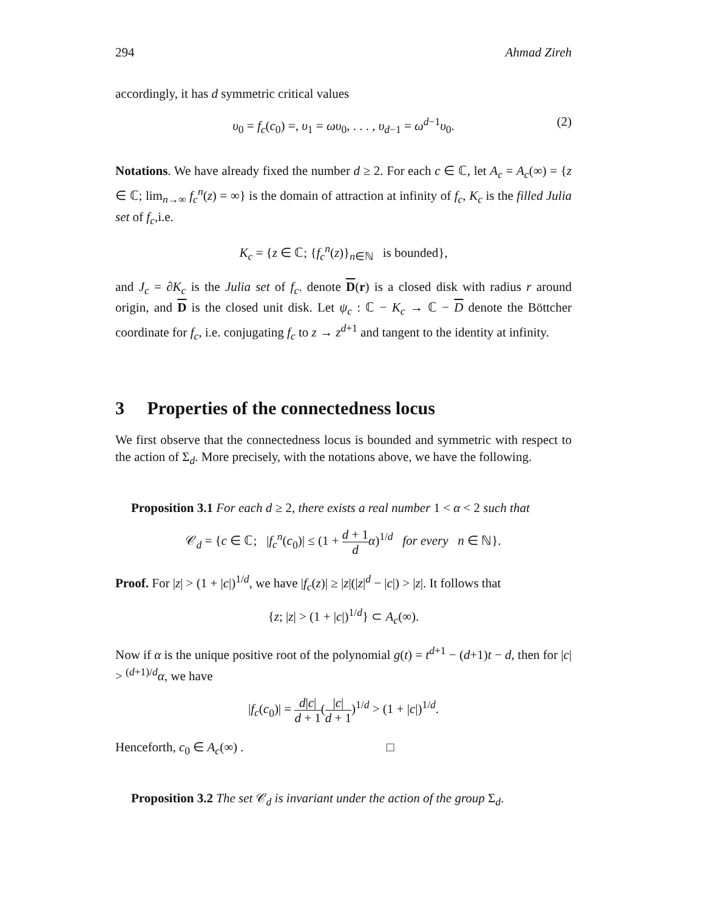294 Ahmad Zireh
accordingly, it has d symmetric critical values
υ<sub>0</sub> = f<sub>c</sub>(c<sub>0</sub>) =, υ<sub>1</sub> = ωυ<sub>0</sub>, . . . , υ<sub>d−1</sub> = ω<sup>d−1</sup>υ<sub>0</sub>. (2)
Notations. We have already fixed the number d ≥ 2. For each c ∈ ℂ, let A<sub>c</sub> = A<sub>c</sub>(∞) = {z ∈ ℂ; lim<sub>n→∞</sub> f<sub>c</sub><sup>n</sup>(z) = ∞} is the domain of attraction at infinity of f<sub>c</sub>, K<sub>c</sub> is the filled Julia set of f<sub>c</sub>,i.e.
K<sub>c</sub> = {z ∈ ℂ; {f<sub>c</sub><sup>n</sup>(z)}<sub>n∈ℕ</sub> is bounded},
and J<sub>c</sub> = ∂K<sub>c</sub> is the Julia set of f<sub>c</sub>. denote D(r) is a closed disk with radius r around origin, and D is the closed unit disk. Let ψ<sub>c</sub> : ℂ − K<sub>c</sub> → ℂ − D denote the Böttcher coordinate for f<sub>c</sub>, i.e. conjugating f<sub>c</sub> to z → z<sup>d+1</sup> and tangent to the identity at infinity.
3 Properties of the connectedness locus
We first observe that the connectedness locus is bounded and symmetric with respect to the action of Σ<sub>d</sub>. More precisely, with the notations above, we have the following.
Proposition 3.1 For each d ≥ 2, there exists a real number 1 < α < 2 such that
𝒞<sub>d</sub> = {c ∈ ℂ; |f<sub>c</sub><sup>n</sup>(c<sub>0</sub>)| ≤ (1 + d + 1 d α)<sup>1/d</sup> for every n ∈ ℕ}.
Proof. For |z| > (1 + |c|)<sup>1/d</sup>, we have |f<sub>c</sub>(z)| ≥ |z|(|z|<sup>d</sup> − |c|) > |z|. It follows that
{z; |z| > (1 + |c|)<sup>1/d</sup>} ⊂ A<sub>c</sub>(∞).
Now if α is the unique positive root of the polynomial g(t) = t<sup>d+1</sup> − (d+1)t − d, then for |c| > <sup>(d+1)/d</sup>α, we have
|f<sub>c</sub>(c<sub>0</sub>)| = d|c| d + 1(|c| d + 1)<sup>1/d</sup> > (1 + |c|)<sup>1/d</sup>.
Henceforth, c<sub>0</sub> ∈ A<sub>c</sub>(∞) . □
Proposition 3.2 The set 𝒞<sub>d</sub> is invariant under the action of the group Σ<sub>d</sub>.